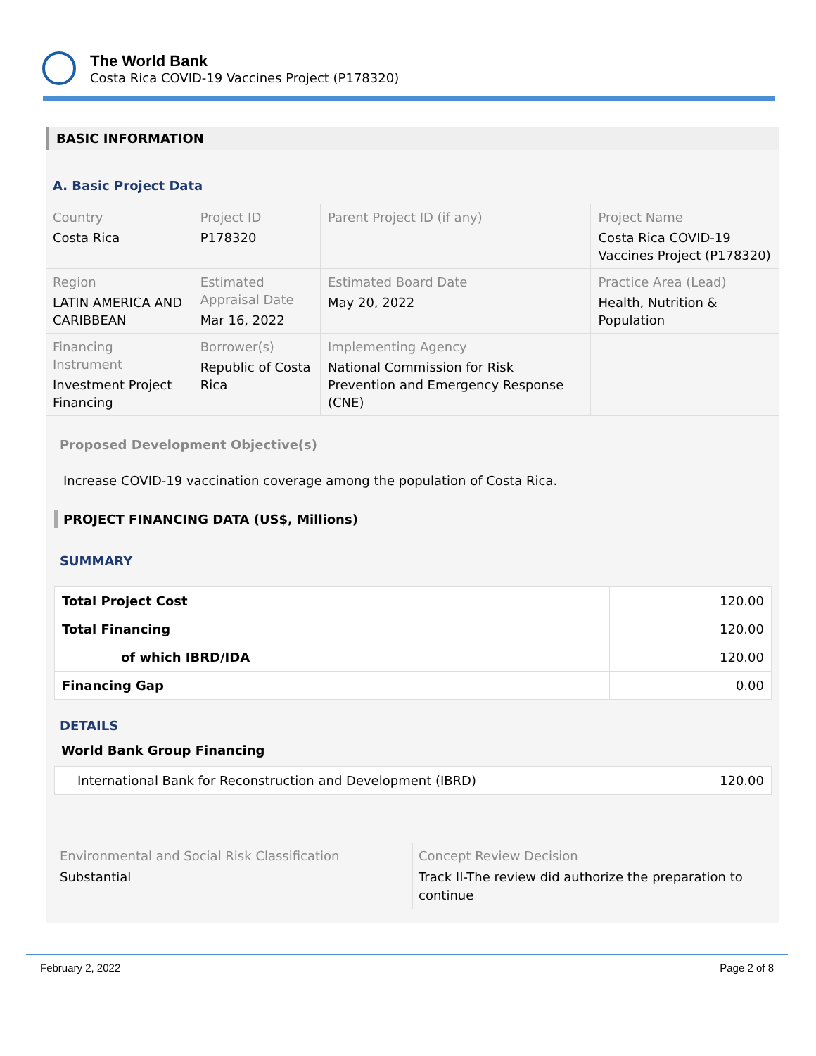The World Bank
Costa Rica COVID-19 Vaccines Project (P178320)
BASIC INFORMATION
A. Basic Project Data
| Country Costa Rica | Project ID P178320 | Parent Project ID (if any) | Project Name Costa Rica COVID-19 Vaccines Project (P178320) |
| Region LATIN AMERICA AND CARIBBEAN | Estimated Appraisal Date Mar 16, 2022 | Estimated Board Date May 20, 2022 | Practice Area (Lead) Health, Nutrition & Population |
| Financing Instrument Investment Project Financing | Borrower(s) Republic of Costa Rica | Implementing Agency National Commission for Risk Prevention and Emergency Response (CNE) | |
Proposed Development Objective(s)
Increase COVID-19 vaccination coverage among the population of Costa Rica.
PROJECT FINANCING DATA (US$, Millions)
SUMMARY
| Total Project Cost | 120.00 |
| Total Financing | 120.00 |
| of which IBRD/IDA | 120.00 |
| Financing Gap | 0.00 |
DETAILS
World Bank Group Financing
| International Bank for Reconstruction and Development (IBRD) | 120.00 |
Environmental and Social Risk Classification
Substantial
Concept Review Decision
Track II-The review did authorize the preparation to continue
February 2, 2022 Page 2 of 8